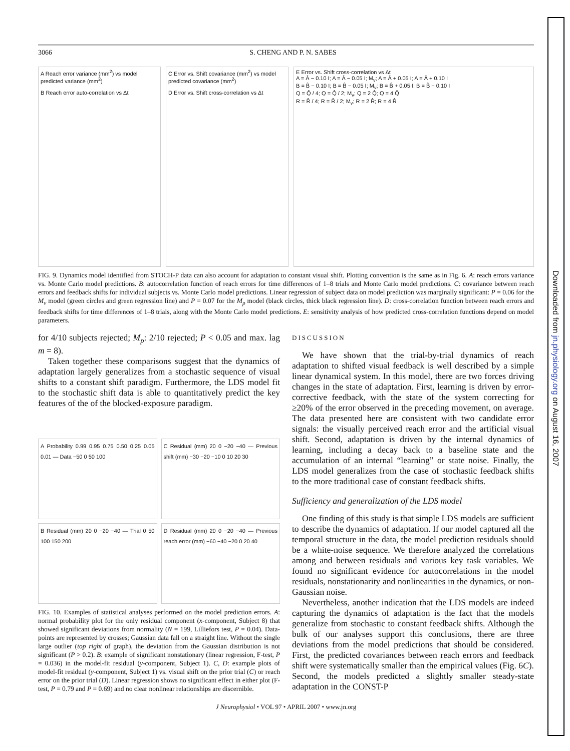3066 S. CHENG AND P. N. SABES
A Reach error variance (mm<sup>2</sup>) vs model predicted variance (mm<sup>2</sup>)
B Reach error auto-correlation vs Δt
C Error vs. Shift covariance (mm<sup>2</sup>) vs model predicted covariance (mm<sup>2</sup>)
D Error vs. Shift cross-correlation vs Δt
E Error vs. Shift cross-correlation vs Δt
A = Â − 0.10 I; A = Â − 0.05 I; M<sub>v</sub>; A = Â + 0.05 I; A = Â + 0.10 I
B = B̂ − 0.10 I; B = B̂ − 0.05 I; M<sub>v</sub>; B = B̂ + 0.05 I; B = B̂ + 0.10 I
Q = Q̂ / 4; Q = Q̂ / 2; M<sub>v</sub>; Q = 2 Q̂; Q = 4 Q̂
R = R̂ / 4; R = R̂ / 2; M<sub>v</sub>; R = 2 R̂; R = 4 R̂
FIG. 9. Dynamics model identified from STOCH-P data can also account for adaptation to constant visual shift. Plotting convention is the same as in Fig. 6. A: reach errors variance vs. Monte Carlo model predictions. B: autocorrelation function of reach errors for time differences of 1–8 trials and Monte Carlo model predictions. C: covariance between reach errors and feedback shifts for individual subjects vs. Monte Carlo model predictions. Linear regression of subject data on model prediction was marginally significant: P = 0.06 for the M<sub>v</sub> model (green circles and green regression line) and P = 0.07 for the M<sub>p</sub> model (black circles, thick black regression line). D: cross-correlation function between reach errors and feedback shifts for time differences of 1–8 trials, along with the Monte Carlo model predictions. E: sensitivity analysis of how predicted cross-correlation functions depend on model parameters.
for 4/10 subjects rejected; M<sub>p</sub>: 2/10 rejected; P < 0.05 and max. lag m = 8).
Taken together these comparisons suggest that the dynamics of adaptation largely generalizes from a stochastic sequence of visual shifts to a constant shift paradigm. Furthermore, the LDS model fit to the stochastic shift data is able to quantitatively predict the key features of the of the blocked-exposure paradigm.
A Probability 0.99 0.95 0.75 0.50 0.25 0.05 0.01 — Data −50 0 50 100
C Residual (mm) 20 0 −20 −40 — Previous shift (mm) −30 −20 −10 0 10 20 30
B Residual (mm) 20 0 −20 −40 — Trial 0 50 100 150 200
D Residual (mm) 20 0 −20 −40 — Previous reach error (mm) −60 −40 −20 0 20 40
FIG. 10. Examples of statistical analyses performed on the model prediction errors. A: normal probability plot for the only residual component (x-component, Subject 8) that showed significant deviations from normality (N = 199, Lilliefors test, P = 0.04). Data-points are represented by crosses; Gaussian data fall on a straight line. Without the single large outlier (top right of graph), the deviation from the Gaussian distribution is not significant (P > 0.2). B: example of significant nonstationary (linear regression, F-test, P = 0.036) in the model-fit residual (y-component, Subject 1). C, D: example plots of model-fit residual (y-component, Subject 1) vs. visual shift on the prior trial (C) or reach error on the prior trial (D). Linear regression shows no significant effect in either plot (F-test, P = 0.79 and P = 0.69) and no clear nonlinear relationships are discernible.
DISCUSSION
We have shown that the trial-by-trial dynamics of reach adaptation to shifted visual feedback is well described by a simple linear dynamical system. In this model, there are two forces driving changes in the state of adaptation. First, learning is driven by error-corrective feedback, with the state of the system correcting for ≥20% of the error observed in the preceding movement, on average. The data presented here are consistent with two candidate error signals: the visually perceived reach error and the artificial visual shift. Second, adaptation is driven by the internal dynamics of learning, including a decay back to a baseline state and the accumulation of an internal “learning” or state noise. Finally, the LDS model generalizes from the case of stochastic feedback shifts to the more traditional case of constant feedback shifts.
Sufficiency and generalization of the LDS model
One finding of this study is that simple LDS models are sufficient to describe the dynamics of adaptation. If our model captured all the temporal structure in the data, the model prediction residuals should be a white-noise sequence. We therefore analyzed the correlations among and between residuals and various key task variables. We found no significant evidence for autocorrelations in the model residuals, nonstationarity and nonlinearities in the dynamics, or non-Gaussian noise.
Nevertheless, another indication that the LDS models are indeed capturing the dynamics of adaptation is the fact that the models generalize from stochastic to constant feedback shifts. Although the bulk of our analyses support this conclusions, there are three deviations from the model predictions that should be considered. First, the predicted covariances between reach errors and feedback shift were systematically smaller than the empirical values (Fig. 6C). Second, the models predicted a slightly smaller steady-state adaptation in the CONST-P
J Neurophysiol • VOL 97 • APRIL 2007 • www.jn.org
Downloaded from jn.physiology.org on August 16, 2007